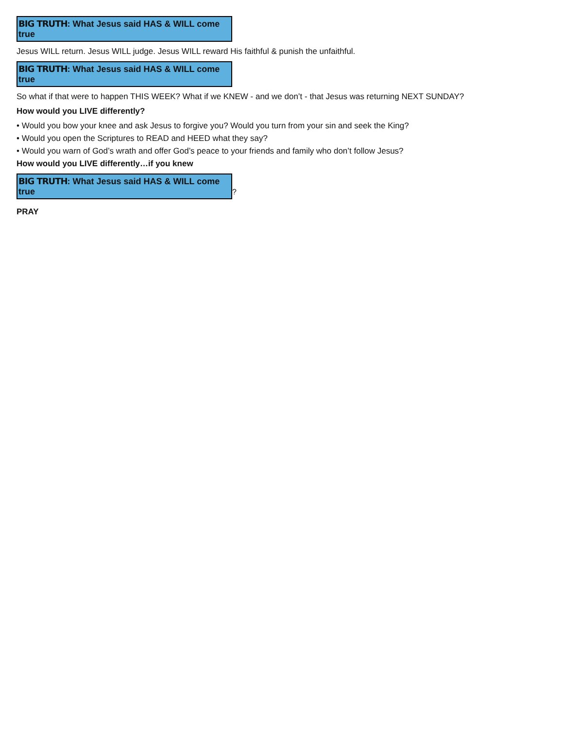BIG TRUTH: What Jesus said HAS & WILL come true
Jesus WILL return. Jesus WILL judge. Jesus WILL reward His faithful & punish the unfaithful.
BIG TRUTH: What Jesus said HAS & WILL come true
So what if that were to happen THIS WEEK? What if we KNEW - and we don’t - that Jesus was returning NEXT SUNDAY?
How would you LIVE differently?
• Would you bow your knee and ask Jesus to forgive you? Would you turn from your sin and seek the King?
• Would you open the Scriptures to READ and HEED what they say?
• Would you warn of God’s wrath and offer God’s peace to your friends and family who don’t follow Jesus?
How would you LIVE differently…if you knew
BIG TRUTH: What Jesus said HAS & WILL come true
?
PRAY